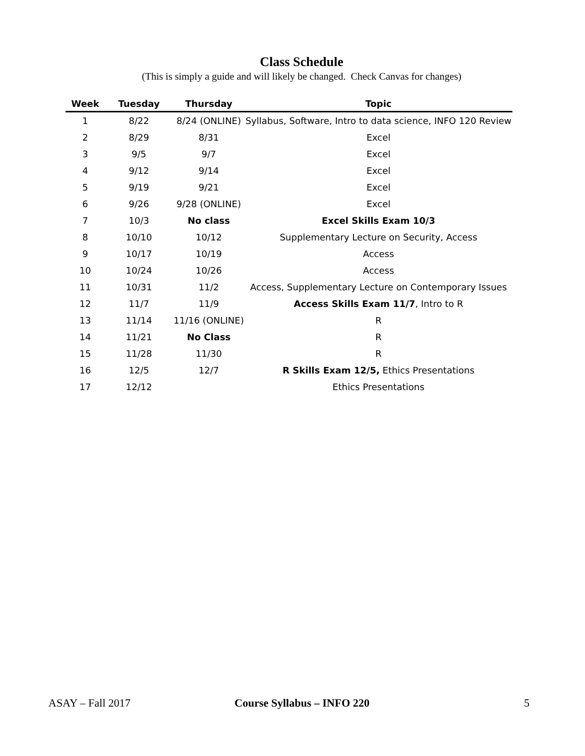Class Schedule
(This is simply a guide and will likely be changed. Check Canvas for changes)
| Week | Tuesday | Thursday | Topic |
| --- | --- | --- | --- |
| 1 | 8/22 | 8/24 (ONLINE) | Syllabus, Software, Intro to data science, INFO 120 Review |
| 2 | 8/29 | 8/31 | Excel |
| 3 | 9/5 | 9/7 | Excel |
| 4 | 9/12 | 9/14 | Excel |
| 5 | 9/19 | 9/21 | Excel |
| 6 | 9/26 | 9/28 (ONLINE) | Excel |
| 7 | 10/3 | No class | Excel Skills Exam 10/3 |
| 8 | 10/10 | 10/12 | Supplementary Lecture on Security, Access |
| 9 | 10/17 | 10/19 | Access |
| 10 | 10/24 | 10/26 | Access |
| 11 | 10/31 | 11/2 | Access, Supplementary Lecture on Contemporary Issues |
| 12 | 11/7 | 11/9 | Access Skills Exam 11/7 , Intro to R |
| 13 | 11/14 | 11/16 (ONLINE) | R |
| 14 | 11/21 | No Class | R |
| 15 | 11/28 | 11/30 | R |
| 16 | 12/5 | 12/7 | R Skills Exam 12/5, Ethics Presentations |
| 17 | 12/12 | | Ethics Presentations |
ASAY – Fall 2017 Course Syllabus – INFO 220 5